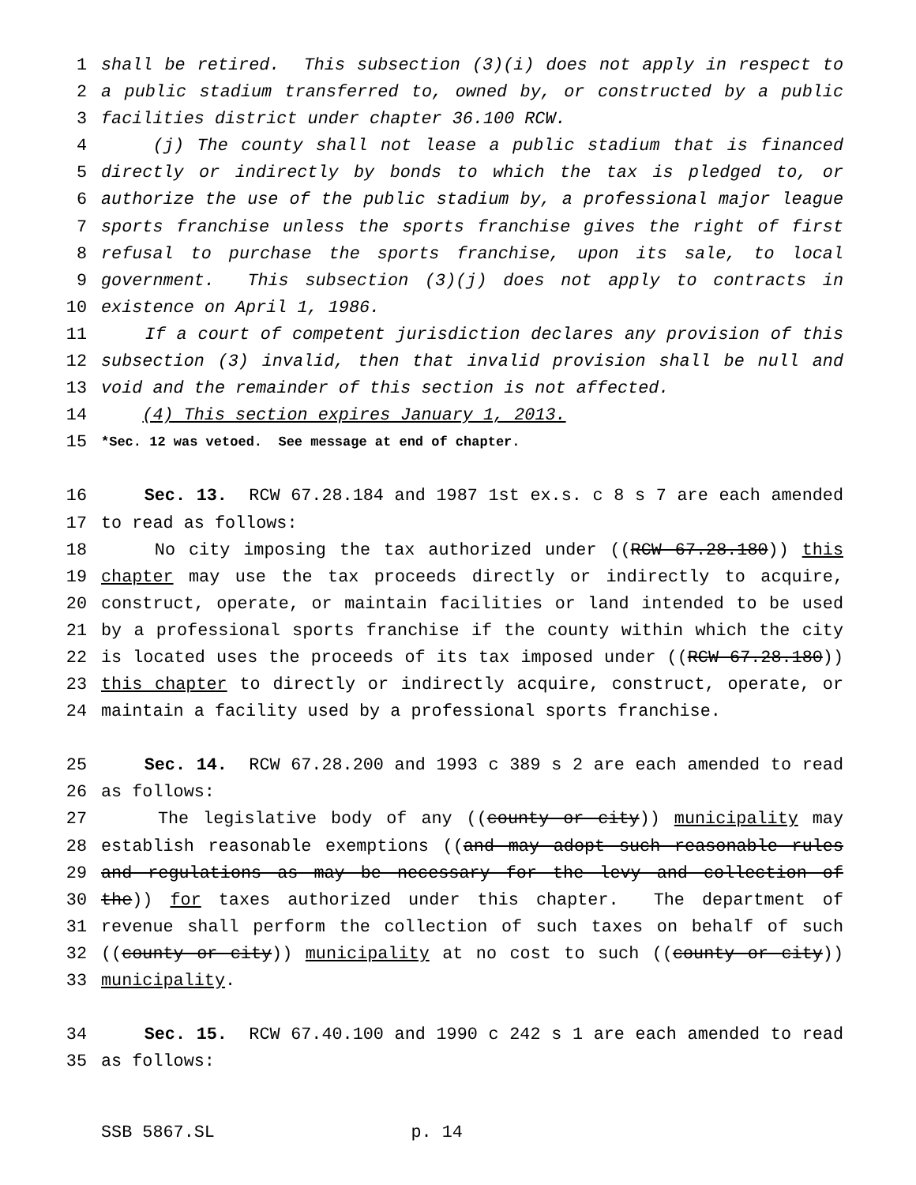1 shall be retired. This subsection (3)(i) does not apply in respect to
2 a public stadium transferred to, owned by, or constructed by a public
3 facilities district under chapter 36.100 RCW.
4 (j) The county shall not lease a public stadium that is financed
5 directly or indirectly by bonds to which the tax is pledged to, or
6 authorize the use of the public stadium by, a professional major league
7 sports franchise unless the sports franchise gives the right of first
8 refusal to purchase the sports franchise, upon its sale, to local
9 government. This subsection (3)(j) does not apply to contracts in
10 existence on April 1, 1986.
11 If a court of competent jurisdiction declares any provision of this
12 subsection (3) invalid, then that invalid provision shall be null and
13 void and the remainder of this section is not affected.
14 (4) This section expires January 1, 2013.
15 *Sec. 12 was vetoed. See message at end of chapter.
16 Sec. 13. RCW 67.28.184 and 1987 1st ex.s. c 8 s 7 are each amended
17 to read as follows:
18 No city imposing the tax authorized under ((RCW 67.28.180)) this
19 chapter may use the tax proceeds directly or indirectly to acquire,
20 construct, operate, or maintain facilities or land intended to be used
21 by a professional sports franchise if the county within which the city
22 is located uses the proceeds of its tax imposed under ((RCW 67.28.180))
23 this chapter to directly or indirectly acquire, construct, operate, or
24 maintain a facility used by a professional sports franchise.
25 Sec. 14. RCW 67.28.200 and 1993 c 389 s 2 are each amended to read
26 as follows:
27 The legislative body of any ((county or city)) municipality may
28 establish reasonable exemptions ((and may adopt such reasonable rules
29 and regulations as may be necessary for the levy and collection of
30 the)) for taxes authorized under this chapter. The department of
31 revenue shall perform the collection of such taxes on behalf of such
32 ((county or city)) municipality at no cost to such ((county or city))
33 municipality.
34 Sec. 15. RCW 67.40.100 and 1990 c 242 s 1 are each amended to read
35 as follows:
SSB 5867.SL p. 14